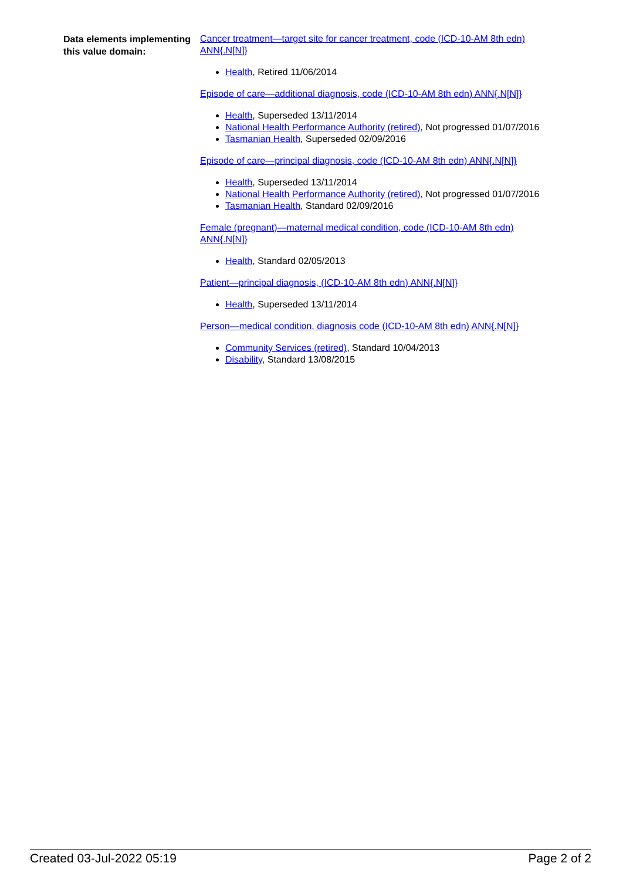Data elements implementing this value domain:
Cancer treatment—target site for cancer treatment, code (ICD-10-AM 8th edn) ANN{.N[N]}
Health, Retired 11/06/2014
Episode of care—additional diagnosis, code (ICD-10-AM 8th edn) ANN{.N[N]}
Health, Superseded 13/11/2014
National Health Performance Authority (retired), Not progressed 01/07/2016
Tasmanian Health, Superseded 02/09/2016
Episode of care—principal diagnosis, code (ICD-10-AM 8th edn) ANN{.N[N]}
Health, Superseded 13/11/2014
National Health Performance Authority (retired), Not progressed 01/07/2016
Tasmanian Health, Standard 02/09/2016
Female (pregnant)—maternal medical condition, code (ICD-10-AM 8th edn) ANN{.N[N]}
Health, Standard 02/05/2013
Patient—principal diagnosis, (ICD-10-AM 8th edn) ANN{.N[N]}
Health, Superseded 13/11/2014
Person—medical condition, diagnosis code (ICD-10-AM 8th edn) ANN{.N[N]}
Community Services (retired), Standard 10/04/2013
Disability, Standard 13/08/2015
Created 03-Jul-2022 05:19 Page 2 of 2